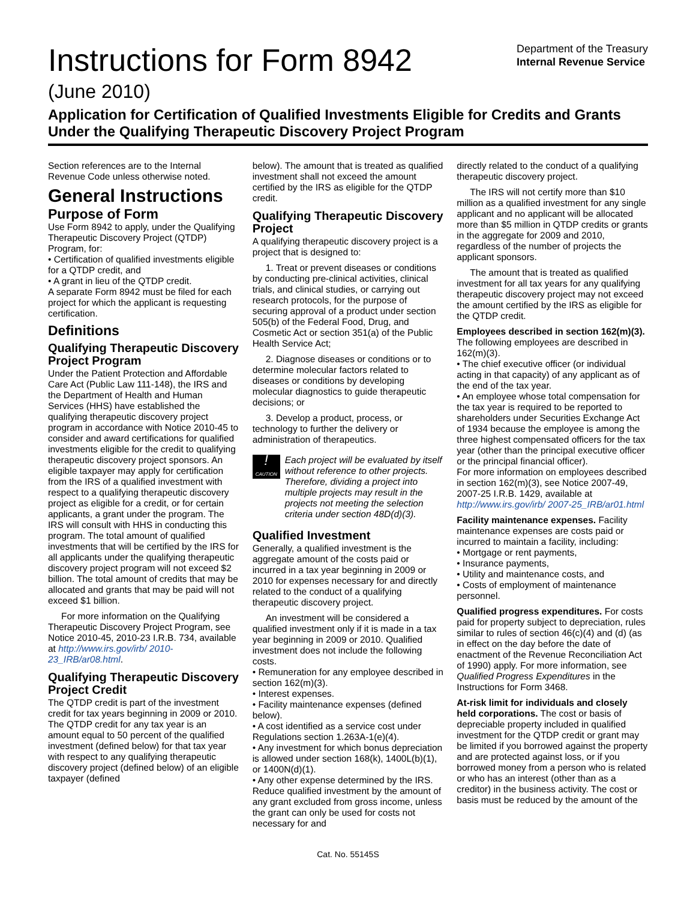Instructions for Form 8942
(June 2010)
Department of the Treasury
Internal Revenue Service
Application for Certification of Qualified Investments Eligible for Credits and Grants Under the Qualifying Therapeutic Discovery Project Program
Section references are to the Internal Revenue Code unless otherwise noted.
General Instructions
Purpose of Form
Use Form 8942 to apply, under the Qualifying Therapeutic Discovery Project (QTDP) Program, for:
• Certification of qualified investments eligible for a QTDP credit, and
• A grant in lieu of the QTDP credit.
A separate Form 8942 must be filed for each project for which the applicant is requesting certification.
Definitions
Qualifying Therapeutic Discovery Project Program
Under the Patient Protection and Affordable Care Act (Public Law 111-148), the IRS and the Department of Health and Human Services (HHS) have established the qualifying therapeutic discovery project program in accordance with Notice 2010-45 to consider and award certifications for qualified investments eligible for the credit to qualifying therapeutic discovery project sponsors. An eligible taxpayer may apply for certification from the IRS of a qualified investment with respect to a qualifying therapeutic discovery project as eligible for a credit, or for certain applicants, a grant under the program. The IRS will consult with HHS in conducting this program. The total amount of qualified investments that will be certified by the IRS for all applicants under the qualifying therapeutic discovery project program will not exceed $2 billion. The total amount of credits that may be allocated and grants that may be paid will not exceed $1 billion.
For more information on the Qualifying Therapeutic Discovery Project Program, see Notice 2010-45, 2010-23 I.R.B. 734, available at http://www.irs.gov/irb/ 2010-23_IRB/ar08.html.
Qualifying Therapeutic Discovery Project Credit
The QTDP credit is part of the investment credit for tax years beginning in 2009 or 2010. The QTDP credit for any tax year is an amount equal to 50 percent of the qualified investment (defined below) for that tax year with respect to any qualifying therapeutic discovery project (defined below) of an eligible taxpayer (defined
below). The amount that is treated as qualified investment shall not exceed the amount certified by the IRS as eligible for the QTDP credit.
Qualifying Therapeutic Discovery Project
A qualifying therapeutic discovery project is a project that is designed to:
1. Treat or prevent diseases or conditions by conducting pre-clinical activities, clinical trials, and clinical studies, or carrying out research protocols, for the purpose of securing approval of a product under section 505(b) of the Federal Food, Drug, and Cosmetic Act or section 351(a) of the Public Health Service Act;
2. Diagnose diseases or conditions or to determine molecular factors related to diseases or conditions by developing molecular diagnostics to guide therapeutic decisions; or
3. Develop a product, process, or technology to further the delivery or administration of therapeutics.
!
CAUTION
Each project will be evaluated by itself without reference to other projects. Therefore, dividing a project into multiple projects may result in the projects not meeting the selection criteria under section 48D(d)(3).
Qualified Investment
Generally, a qualified investment is the aggregate amount of the costs paid or incurred in a tax year beginning in 2009 or 2010 for expenses necessary for and directly related to the conduct of a qualifying therapeutic discovery project.
An investment will be considered a qualified investment only if it is made in a tax year beginning in 2009 or 2010. Qualified investment does not include the following costs.
• Remuneration for any employee described in section 162(m)(3).
• Interest expenses.
• Facility maintenance expenses (defined below).
• A cost identified as a service cost under Regulations section 1.263A-1(e)(4).
• Any investment for which bonus depreciation is allowed under section 168(k), 1400L(b)(1), or 1400N(d)(1).
• Any other expense determined by the IRS.
Reduce qualified investment by the amount of any grant excluded from gross income, unless the grant can only be used for costs not necessary for and
directly related to the conduct of a qualifying therapeutic discovery project.
The IRS will not certify more than $10 million as a qualified investment for any single applicant and no applicant will be allocated more than $5 million in QTDP credits or grants in the aggregate for 2009 and 2010, regardless of the number of projects the applicant sponsors.
The amount that is treated as qualified investment for all tax years for any qualifying therapeutic discovery project may not exceed the amount certified by the IRS as eligible for the QTDP credit.
Employees described in section 162(m)(3). The following employees are described in 162(m)(3).
• The chief executive officer (or individual acting in that capacity) of any applicant as of the end of the tax year.
• An employee whose total compensation for the tax year is required to be reported to shareholders under Securities Exchange Act of 1934 because the employee is among the three highest compensated officers for the tax year (other than the principal executive officer or the principal financial officer).
For more information on employees described in section 162(m)(3), see Notice 2007-49, 2007-25 I.R.B. 1429, available at http://www.irs.gov/irb/ 2007-25_IRB/ar01.html
Facility maintenance expenses. Facility maintenance expenses are costs paid or incurred to maintain a facility, including:
• Mortgage or rent payments,
• Insurance payments,
• Utility and maintenance costs, and
• Costs of employment of maintenance personnel.
Qualified progress expenditures. For costs paid for property subject to depreciation, rules similar to rules of section 46(c)(4) and (d) (as in effect on the day before the date of enactment of the Revenue Reconciliation Act of 1990) apply. For more information, see Qualified Progress Expenditures in the Instructions for Form 3468.
At-risk limit for individuals and closely held corporations. The cost or basis of depreciable property included in qualified investment for the QTDP credit or grant may be limited if you borrowed against the property and are protected against loss, or if you borrowed money from a person who is related or who has an interest (other than as a creditor) in the business activity. The cost or basis must be reduced by the amount of the
Cat. No. 55145S